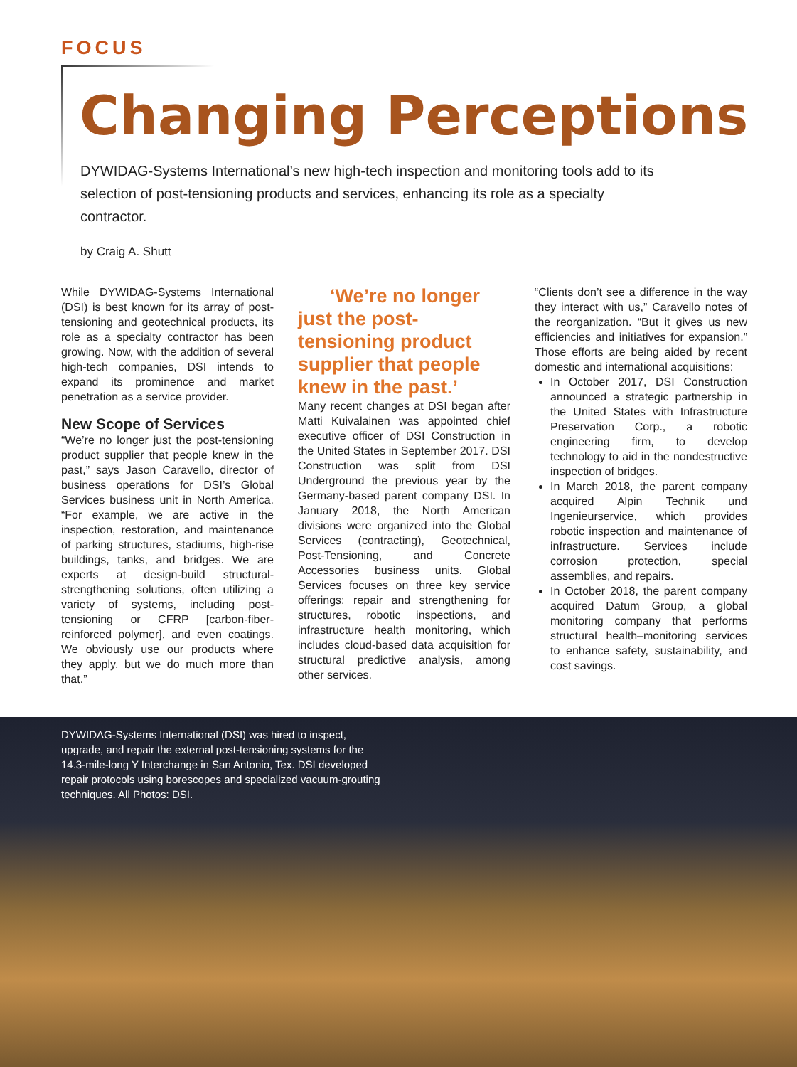FOCUS
Changing Perceptions
DYWIDAG-Systems International’s new high-tech inspection and monitoring tools add to its selection of post-tensioning products and services, enhancing its role as a specialty contractor.
by Craig A. Shutt
While DYWIDAG-Systems International (DSI) is best known for its array of post-tensioning and geotechnical products, its role as a specialty contractor has been growing. Now, with the addition of several high-tech companies, DSI intends to expand its prominence and market penetration as a service provider.
New Scope of Services
“We’re no longer just the post-tensioning product supplier that people knew in the past,” says Jason Caravello, director of business operations for DSI’s Global Services business unit in North America. “For example, we are active in the inspection, restoration, and maintenance of parking structures, stadiums, high-rise buildings, tanks, and bridges. We are experts at design-build structural-strengthening solutions, often utilizing a variety of systems, including post-tensioning or CFRP [carbon-fiber-reinforced polymer], and even coatings. We obviously use our products where they apply, but we do much more than that.”
‘We’re no longer just the post-tensioning product supplier that people knew in the past.’
Many recent changes at DSI began after Matti Kuivalainen was appointed chief executive officer of DSI Construction in the United States in September 2017. DSI Construction was split from DSI Underground the previous year by the Germany-based parent company DSI. In January 2018, the North American divisions were organized into the Global Services (contracting), Geotechnical, Post-Tensioning, and Concrete Accessories business units. Global Services focuses on three key service offerings: repair and strengthening for structures, robotic inspections, and infrastructure health monitoring, which includes cloud-based data acquisition for structural predictive analysis, among other services.
“Clients don’t see a difference in the way they interact with us,” Caravello notes of the reorganization. “But it gives us new efficiencies and initiatives for expansion.” Those efforts are being aided by recent domestic and international acquisitions:
In October 2017, DSI Construction announced a strategic partnership in the United States with Infrastructure Preservation Corp., a robotic engineering firm, to develop technology to aid in the nondestructive inspection of bridges.
In March 2018, the parent company acquired Alpin Technik und Ingenieurservice, which provides robotic inspection and maintenance of infrastructure. Services include corrosion protection, special assemblies, and repairs.
In October 2018, the parent company acquired Datum Group, a global monitoring company that performs structural health–monitoring services to enhance safety, sustainability, and cost savings.
DYWIDAG-Systems International (DSI) was hired to inspect, upgrade, and repair the external post-tensioning systems for the 14.3-mile-long Y Interchange in San Antonio, Tex. DSI developed repair protocols using borescopes and specialized vacuum-grouting techniques. All Photos: DSI.